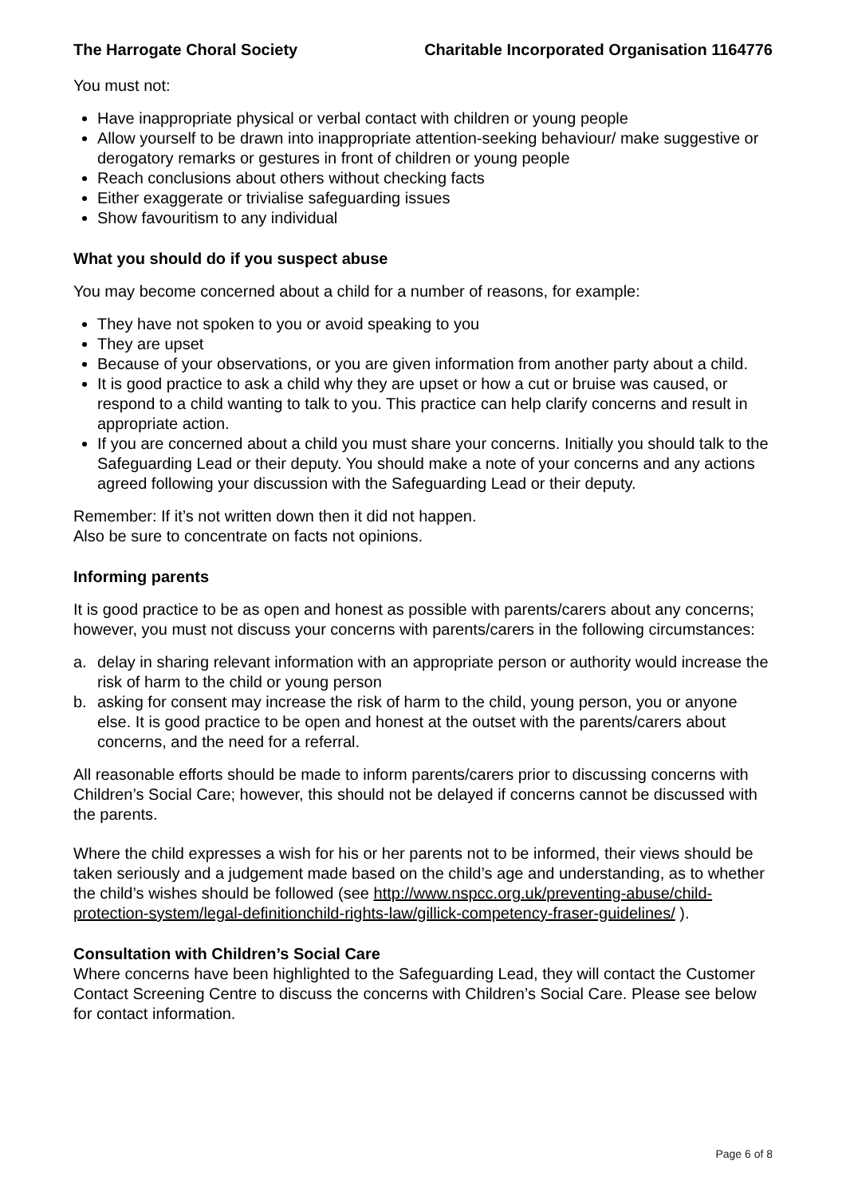The Harrogate Choral Society Charitable Incorporated Organisation 1164776
You must not:
Have inappropriate physical or verbal contact with children or young people
Allow yourself to be drawn into inappropriate attention-seeking behaviour/ make suggestive or derogatory remarks or gestures in front of children or young people
Reach conclusions about others without checking facts
Either exaggerate or trivialise safeguarding issues
Show favouritism to any individual
What you should do if you suspect abuse
You may become concerned about a child for a number of reasons, for example:
They have not spoken to you or avoid speaking to you
They are upset
Because of your observations, or you are given information from another party about a child.
It is good practice to ask a child why they are upset or how a cut or bruise was caused, or respond to a child wanting to talk to you. This practice can help clarify concerns and result in appropriate action.
If you are concerned about a child you must share your concerns. Initially you should talk to the Safeguarding Lead or their deputy. You should make a note of your concerns and any actions agreed following your discussion with the Safeguarding Lead or their deputy.
Remember: If it’s not written down then it did not happen.
Also be sure to concentrate on facts not opinions.
Informing parents
It is good practice to be as open and honest as possible with parents/carers about any concerns; however, you must not discuss your concerns with parents/carers in the following circumstances:
a. delay in sharing relevant information with an appropriate person or authority would increase the risk of harm to the child or young person
b. asking for consent may increase the risk of harm to the child, young person, you or anyone else. It is good practice to be open and honest at the outset with the parents/carers about concerns, and the need for a referral.
All reasonable efforts should be made to inform parents/carers prior to discussing concerns with Children’s Social Care; however, this should not be delayed if concerns cannot be discussed with the parents.
Where the child expresses a wish for his or her parents not to be informed, their views should be taken seriously and a judgement made based on the child’s age and understanding, as to whether the child’s wishes should be followed (see http://www.nspcc.org.uk/preventing-abuse/child-protection-system/legal-definitionchild-rights-law/gillick-competency-fraser-guidelines/ ).
Consultation with Children’s Social Care
Where concerns have been highlighted to the Safeguarding Lead, they will contact the Customer Contact Screening Centre to discuss the concerns with Children’s Social Care. Please see below for contact information.
Page 6 of 8